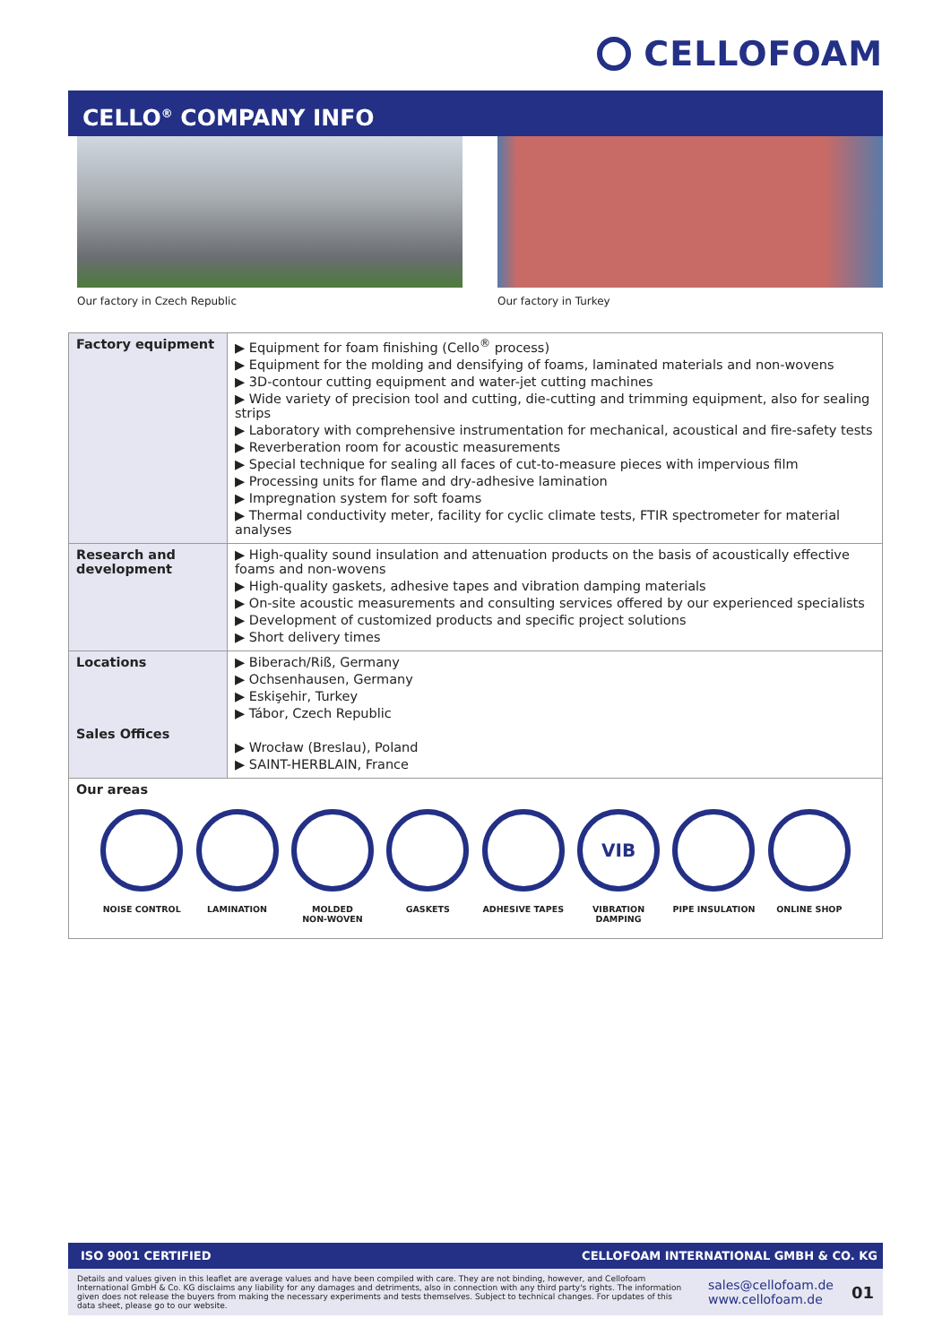CELLOFOAM
CELLO<sup>®</sup> COMPANY INFO
Our factory in Czech Republic Our factory in Turkey
| Factory equipment | ▶ Equipment for foam finishing (Cello<sup>®</sup> process) ▶ Equipment for the molding and densifying of foams, laminated materials and non-wovens ▶ 3D-contour cutting equipment and water-jet cutting machines ▶ Wide variety of precision tool and cutting, die-cutting and trimming equipment, also for sealing strips ▶ Laboratory with comprehensive instrumentation for mechanical, acoustical and fire-safety tests ▶ Reverberation room for acoustic measurements ▶ Special technique for sealing all faces of cut-to-measure pieces with impervious film ▶ Processing units for flame and dry-adhesive lamination ▶ Impregnation system for soft foams ▶ Thermal conductivity meter, facility for cyclic climate tests, FTIR spectrometer for material analyses |
| Research and development | ▶ High-quality sound insulation and attenuation products on the basis of acoustically effective foams and non-wovens ▶ High-quality gaskets, adhesive tapes and vibration damping materials ▶ On-site acoustic measurements and consulting services offered by our experienced specialists ▶ Development of customized products and specific project solutions ▶ Short delivery times |
| Locations Sales Offices | ▶ Biberach/Riß, Germany ▶ Ochsenhausen, Germany ▶ Eskişehir, Turkey ▶ Tábor, Czech Republic ▶ Wrocław (Breslau), Poland ▶ SAINT-HERBLAIN, France |
| Our areas NOISE CONTROL LAMINATION MOLDED NON-WOVEN GASKETS ADHESIVE TAPES VIB VIBRATION DAMPING PIPE INSULATION ONLINE SHOP | |
ISO 9001 CERTIFIED CELLOFOAM INTERNATIONAL GMBH & CO. KG
Details and values given in this leaflet are average values and have been compiled with care. They are not binding, however, and Cellofoam International GmbH & Co. KG disclaims any liability for any damages and detriments, also in connection with any third party's rights. The information given does not release the buyers from making the necessary experiments and tests themselves. Subject to technical changes. For updates of this data sheet, please go to our website.
sales@cellofoam.de
www.cellofoam.de
01